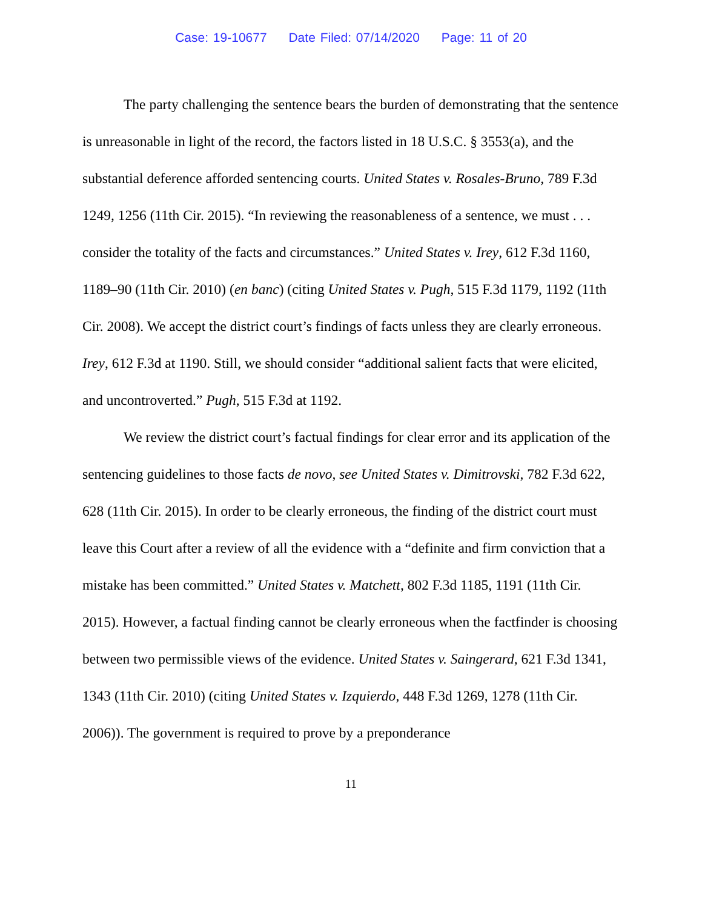Case: 19-10677 Date Filed: 07/14/2020 Page: 11 of 20
The party challenging the sentence bears the burden of demonstrating that the sentence is unreasonable in light of the record, the factors listed in 18 U.S.C. § 3553(a), and the substantial deference afforded sentencing courts. United States v. Rosales-Bruno, 789 F.3d 1249, 1256 (11th Cir. 2015). “In reviewing the reasonableness of a sentence, we must . . . consider the totality of the facts and circumstances.” United States v. Irey, 612 F.3d 1160, 1189–90 (11th Cir. 2010) (en banc) (citing United States v. Pugh, 515 F.3d 1179, 1192 (11th Cir. 2008). We accept the district court’s findings of facts unless they are clearly erroneous. Irey, 612 F.3d at 1190. Still, we should consider “additional salient facts that were elicited, and uncontroverted.” Pugh, 515 F.3d at 1192.
We review the district court’s factual findings for clear error and its application of the sentencing guidelines to those facts de novo, see United States v. Dimitrovski, 782 F.3d 622, 628 (11th Cir. 2015). In order to be clearly erroneous, the finding of the district court must leave this Court after a review of all the evidence with a “definite and firm conviction that a mistake has been committed.” United States v. Matchett, 802 F.3d 1185, 1191 (11th Cir. 2015). However, a factual finding cannot be clearly erroneous when the factfinder is choosing between two permissible views of the evidence. United States v. Saingerard, 621 F.3d 1341, 1343 (11th Cir. 2010) (citing United States v. Izquierdo, 448 F.3d 1269, 1278 (11th Cir. 2006)). The government is required to prove by a preponderance
11